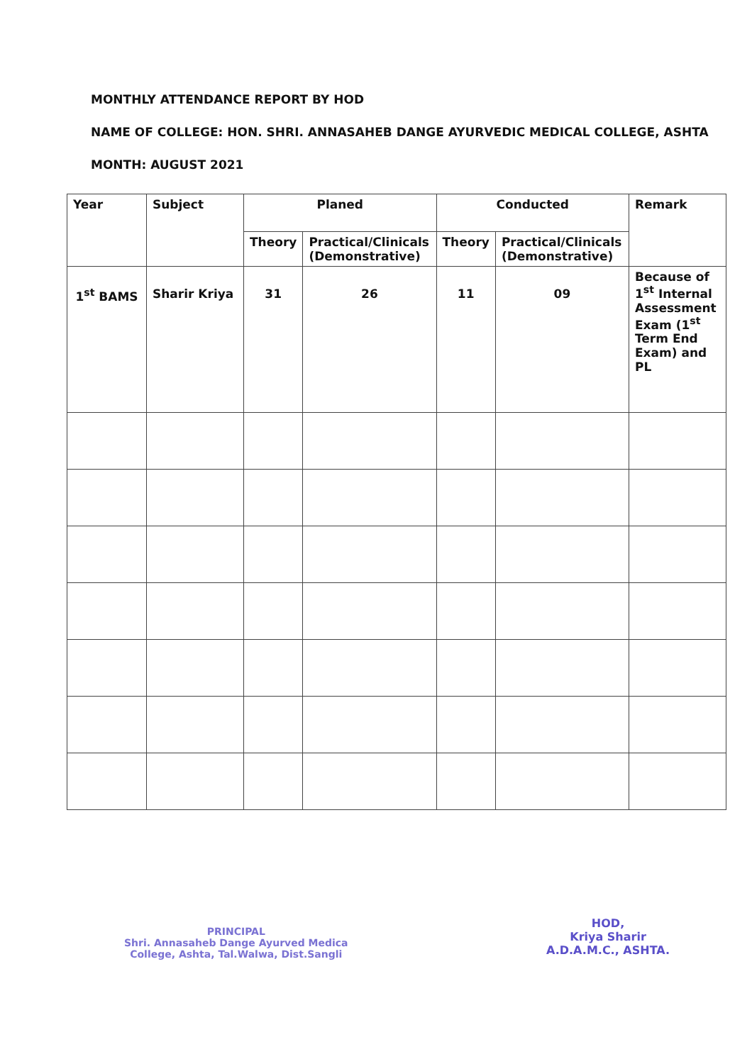MONTHLY ATTENDANCE REPORT BY HOD
NAME OF COLLEGE: HON. SHRI. ANNASAHEB DANGE AYURVEDIC MEDICAL COLLEGE, ASHTA
MONTH: AUGUST 2021
| Year | Subject | Planed | | Conducted | | Remark |
| --- | --- | --- | --- | --- | --- | --- |
| | | Theory | Practical/Clinicals (Demonstrative) | Theory | Practical/Clinicals (Demonstrative) | |
| 1<sup>st</sup> BAMS | Sharir Kriya | 31 | 26 | 11 | 09 | Because of 1<sup>st</sup> Internal Assessment Exam (1<sup>st</sup> Term End Exam) and PL |
PRINCIPAL
Shri. Annasaheb Dange Ayurved Medica
College, Ashta, Tal.Walwa, Dist.Sangli
HOD,
Kriya Sharir
A.D.A.M.C., ASHTA.